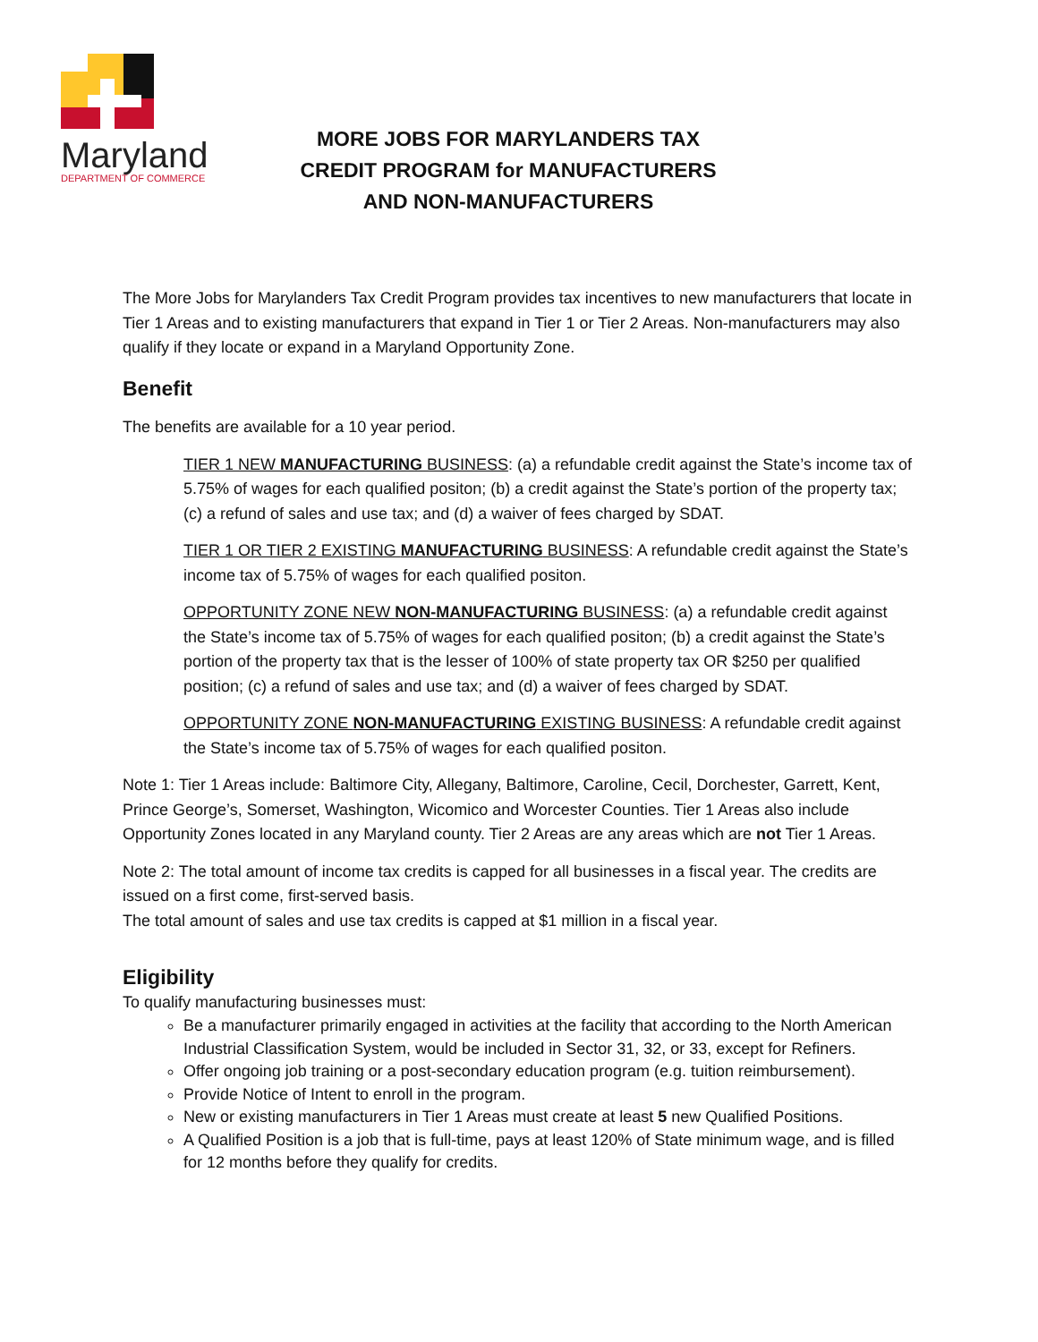Maryland
DEPARTMENT OF COMMERCE
MORE JOBS FOR MARYLANDERS TAX CREDIT PROGRAM for MANUFACTURERS AND NON-MANUFACTURERS
The More Jobs for Marylanders Tax Credit Program provides tax incentives to new manufacturers that locate in Tier 1 Areas and to existing manufacturers that expand in Tier 1 or Tier 2 Areas. Non-manufacturers may also qualify if they locate or expand in a Maryland Opportunity Zone.
Benefit
The benefits are available for a 10 year period.
TIER 1 NEW MANUFACTURING BUSINESS: (a) a refundable credit against the State’s income tax of 5.75% of wages for each qualified positon; (b) a credit against the State’s portion of the property tax; (c) a refund of sales and use tax; and (d) a waiver of fees charged by SDAT.
TIER 1 OR TIER 2 EXISTING MANUFACTURING BUSINESS: A refundable credit against the State’s income tax of 5.75% of wages for each qualified positon.
OPPORTUNITY ZONE NEW NON-MANUFACTURING BUSINESS: (a) a refundable credit against the State’s income tax of 5.75% of wages for each qualified positon; (b) a credit against the State’s portion of the property tax that is the lesser of 100% of state property tax OR $250 per qualified position; (c) a refund of sales and use tax; and (d) a waiver of fees charged by SDAT.
OPPORTUNITY ZONE NON-MANUFACTURING EXISTING BUSINESS: A refundable credit against the State’s income tax of 5.75% of wages for each qualified positon.
Note 1: Tier 1 Areas include: Baltimore City, Allegany, Baltimore, Caroline, Cecil, Dorchester, Garrett, Kent, Prince George’s, Somerset, Washington, Wicomico and Worcester Counties. Tier 1 Areas also include Opportunity Zones located in any Maryland county. Tier 2 Areas are any areas which are not Tier 1 Areas.
Note 2: The total amount of income tax credits is capped for all businesses in a fiscal year. The credits are issued on a first come, first-served basis.
The total amount of sales and use tax credits is capped at $1 million in a fiscal year.
Eligibility
To qualify manufacturing businesses must:
Be a manufacturer primarily engaged in activities at the facility that according to the North American Industrial Classification System, would be included in Sector 31, 32, or 33, except for Refiners.
Offer ongoing job training or a post-secondary education program (e.g. tuition reimbursement).
Provide Notice of Intent to enroll in the program.
New or existing manufacturers in Tier 1 Areas must create at least 5 new Qualified Positions.
A Qualified Position is a job that is full-time, pays at least 120% of State minimum wage, and is filled for 12 months before they qualify for credits.